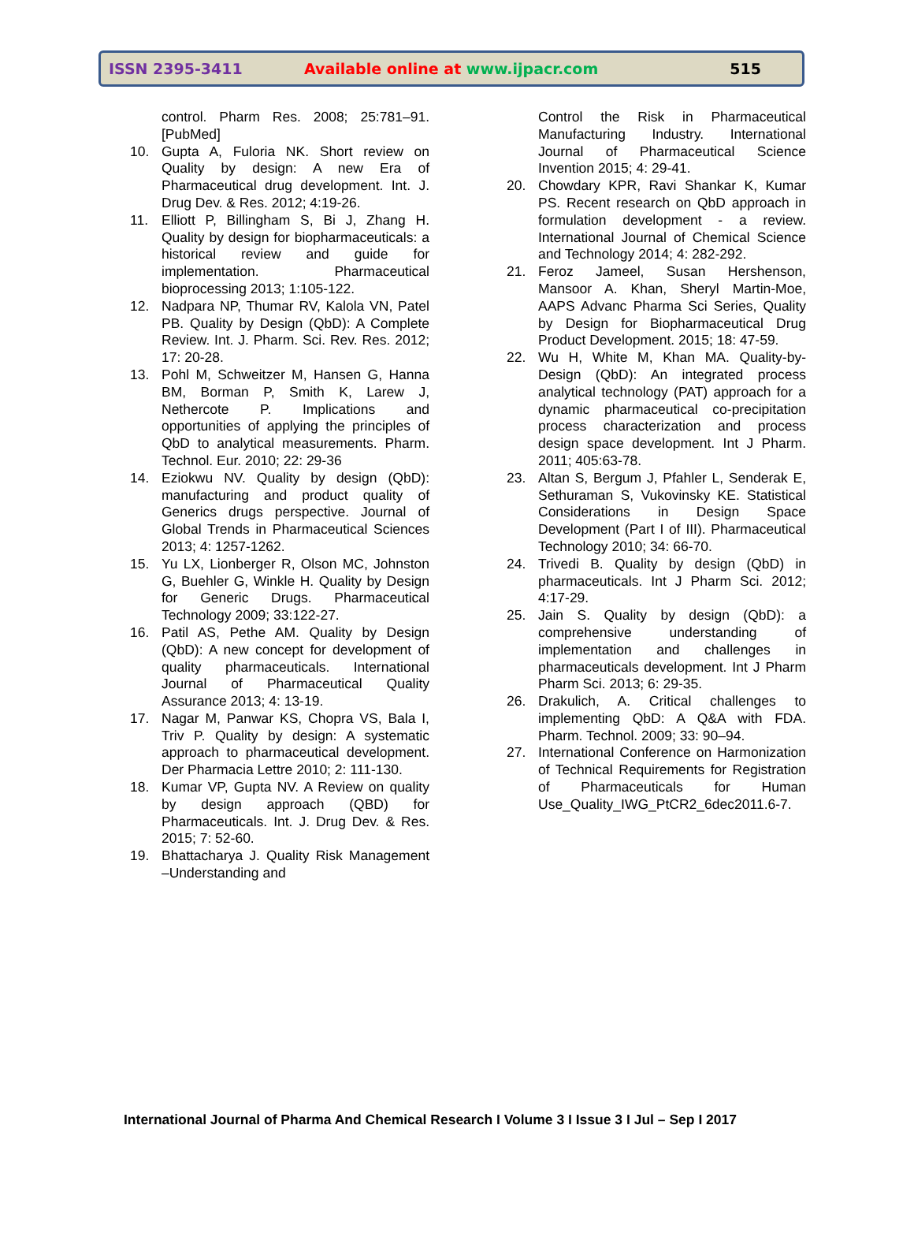ISSN 2395-3411 Available online at www.ijpacr.com 515
control. Pharm Res. 2008; 25:781–91. [PubMed]
10. Gupta A, Fuloria NK. Short review on Quality by design: A new Era of Pharmaceutical drug development. Int. J. Drug Dev. & Res. 2012; 4:19-26.
11. Elliott P, Billingham S, Bi J, Zhang H. Quality by design for biopharmaceuticals: a historical review and guide for implementation. Pharmaceutical bioprocessing 2013; 1:105-122.
12. Nadpara NP, Thumar RV, Kalola VN, Patel PB. Quality by Design (QbD): A Complete Review. Int. J. Pharm. Sci. Rev. Res. 2012; 17: 20-28.
13. Pohl M, Schweitzer M, Hansen G, Hanna BM, Borman P, Smith K, Larew J, Nethercote P. Implications and opportunities of applying the principles of QbD to analytical measurements. Pharm. Technol. Eur. 2010; 22: 29-36
14. Eziokwu NV. Quality by design (QbD): manufacturing and product quality of Generics drugs perspective. Journal of Global Trends in Pharmaceutical Sciences 2013; 4: 1257-1262.
15. Yu LX, Lionberger R, Olson MC, Johnston G, Buehler G, Winkle H. Quality by Design for Generic Drugs. Pharmaceutical Technology 2009; 33:122-27.
16. Patil AS, Pethe AM. Quality by Design (QbD): A new concept for development of quality pharmaceuticals. International Journal of Pharmaceutical Quality Assurance 2013; 4: 13-19.
17. Nagar M, Panwar KS, Chopra VS, Bala I, Triv P. Quality by design: A systematic approach to pharmaceutical development. Der Pharmacia Lettre 2010; 2: 111-130.
18. Kumar VP, Gupta NV. A Review on quality by design approach (QBD) for Pharmaceuticals. Int. J. Drug Dev. & Res. 2015; 7: 52-60.
19. Bhattacharya J. Quality Risk Management –Understanding and
Control the Risk in Pharmaceutical Manufacturing Industry. International Journal of Pharmaceutical Science Invention 2015; 4: 29-41.
20. Chowdary KPR, Ravi Shankar K, Kumar PS. Recent research on QbD approach in formulation development - a review. International Journal of Chemical Science and Technology 2014; 4: 282-292.
21. Feroz Jameel, Susan Hershenson, Mansoor A. Khan, Sheryl Martin-Moe, AAPS Advanc Pharma Sci Series, Quality by Design for Biopharmaceutical Drug Product Development. 2015; 18: 47-59.
22. Wu H, White M, Khan MA. Quality-by-Design (QbD): An integrated process analytical technology (PAT) approach for a dynamic pharmaceutical co-precipitation process characterization and process design space development. Int J Pharm. 2011; 405:63-78.
23. Altan S, Bergum J, Pfahler L, Senderak E, Sethuraman S, Vukovinsky KE. Statistical Considerations in Design Space Development (Part I of III). Pharmaceutical Technology 2010; 34: 66-70.
24. Trivedi B. Quality by design (QbD) in pharmaceuticals. Int J Pharm Sci. 2012; 4:17-29.
25. Jain S. Quality by design (QbD): a comprehensive understanding of implementation and challenges in pharmaceuticals development. Int J Pharm Pharm Sci. 2013; 6: 29-35.
26. Drakulich, A. Critical challenges to implementing QbD: A Q&A with FDA. Pharm. Technol. 2009; 33: 90–94.
27. International Conference on Harmonization of Technical Requirements for Registration of Pharmaceuticals for Human Use_Quality_IWG_PtCR2_6dec2011.6-7.
International Journal of Pharma And Chemical Research I Volume 3 I Issue 3 I Jul – Sep I 2017